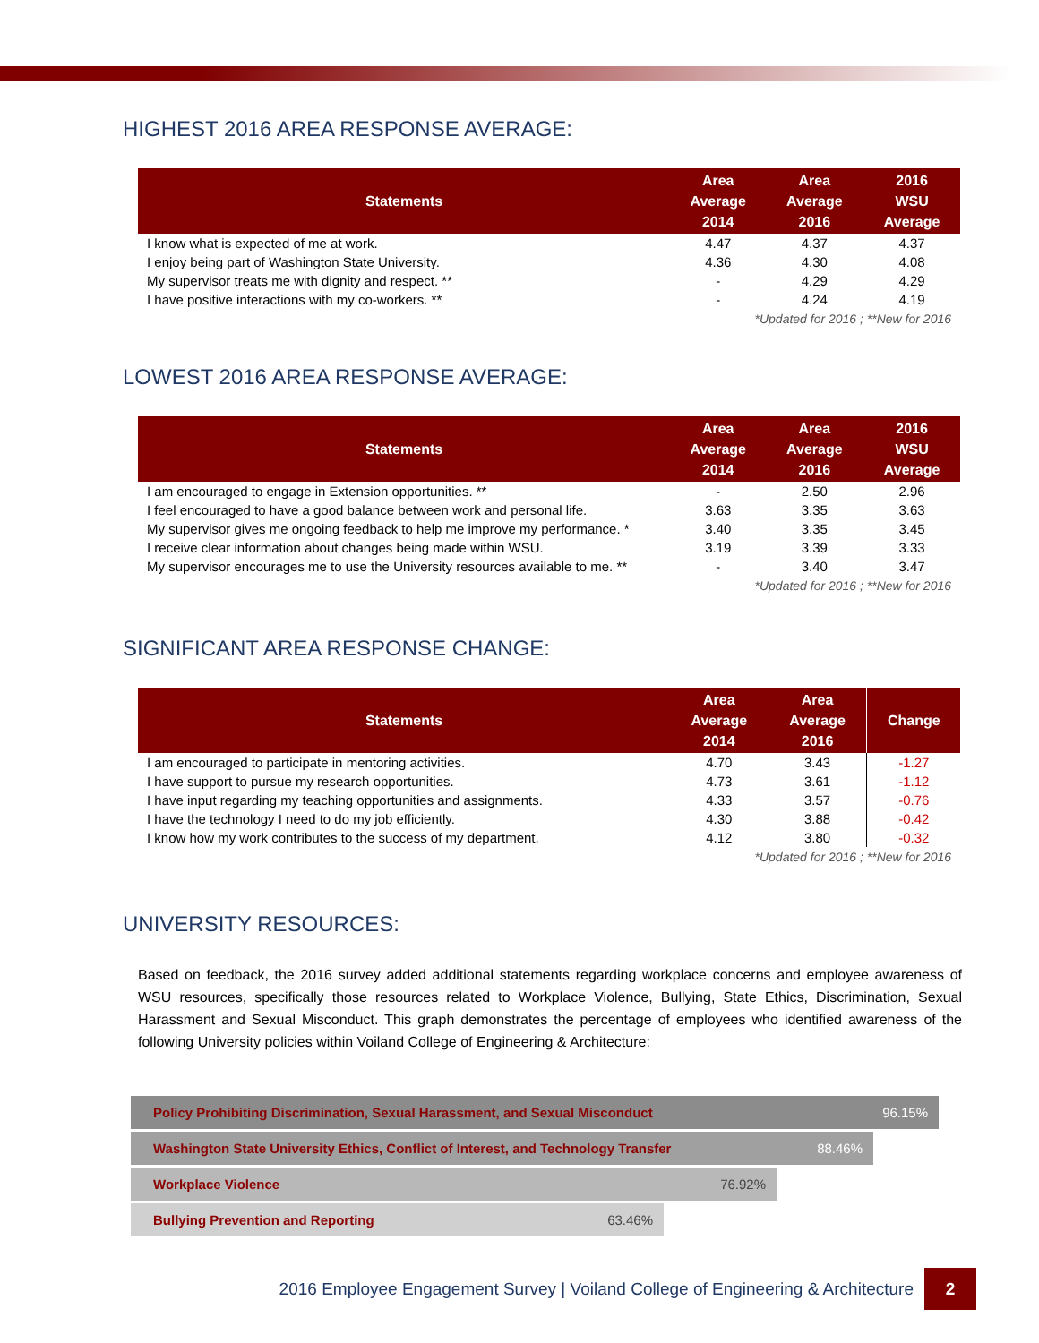HIGHEST 2016 AREA RESPONSE AVERAGE:
| Statements | Area Average 2014 | Area Average 2016 | 2016 WSU Average |
| --- | --- | --- | --- |
| I know what is expected of me at work. | 4.47 | 4.37 | 4.37 |
| I enjoy being part of Washington State University. | 4.36 | 4.30 | 4.08 |
| My supervisor treats me with dignity and respect. ** | - | 4.29 | 4.29 |
| I have positive interactions with my co-workers. ** | - | 4.24 | 4.19 |
| *Updated for 2016 ; **New for 2016 | | | |
LOWEST 2016 AREA RESPONSE AVERAGE:
| Statements | Area Average 2014 | Area Average 2016 | 2016 WSU Average |
| --- | --- | --- | --- |
| I am encouraged to engage in Extension opportunities. ** | - | 2.50 | 2.96 |
| I feel encouraged to have a good balance between work and personal life. | 3.63 | 3.35 | 3.63 |
| My supervisor gives me ongoing feedback to help me improve my performance. * | 3.40 | 3.35 | 3.45 |
| I receive clear information about changes being made within WSU. | 3.19 | 3.39 | 3.33 |
| My supervisor encourages me to use the University resources available to me. ** | - | 3.40 | 3.47 |
| *Updated for 2016 ; **New for 2016 | | | |
SIGNIFICANT AREA RESPONSE CHANGE:
| Statements | Area Average 2014 | Area Average 2016 | Change |
| --- | --- | --- | --- |
| I am encouraged to participate in mentoring activities. | 4.70 | 3.43 | -1.27 |
| I have support to pursue my research opportunities. | 4.73 | 3.61 | -1.12 |
| I have input regarding my teaching opportunities and assignments. | 4.33 | 3.57 | -0.76 |
| I have the technology I need to do my job efficiently. | 4.30 | 3.88 | -0.42 |
| I know how my work contributes to the success of my department. | 4.12 | 3.80 | -0.32 |
| *Updated for 2016 ; **New for 2016 | | | |
UNIVERSITY RESOURCES:
Based on feedback, the 2016 survey added additional statements regarding workplace concerns and employee awareness of WSU resources, specifically those resources related to Workplace Violence, Bullying, State Ethics, Discrimination, Sexual Harassment and Sexual Misconduct. This graph demonstrates the percentage of employees who identified awareness of the following University policies within Voiland College of Engineering & Architecture:
Policy Prohibiting Discrimination, Sexual Harassment, and Sexual Misconduct 96.15%
Washington State University Ethics, Conflict of Interest, and Technology Transfer 88.46%
Workplace Violence 76.92%
Bullying Prevention and Reporting 63.46%
2016 Employee Engagement Survey | Voiland College of Engineering & Architecture
2